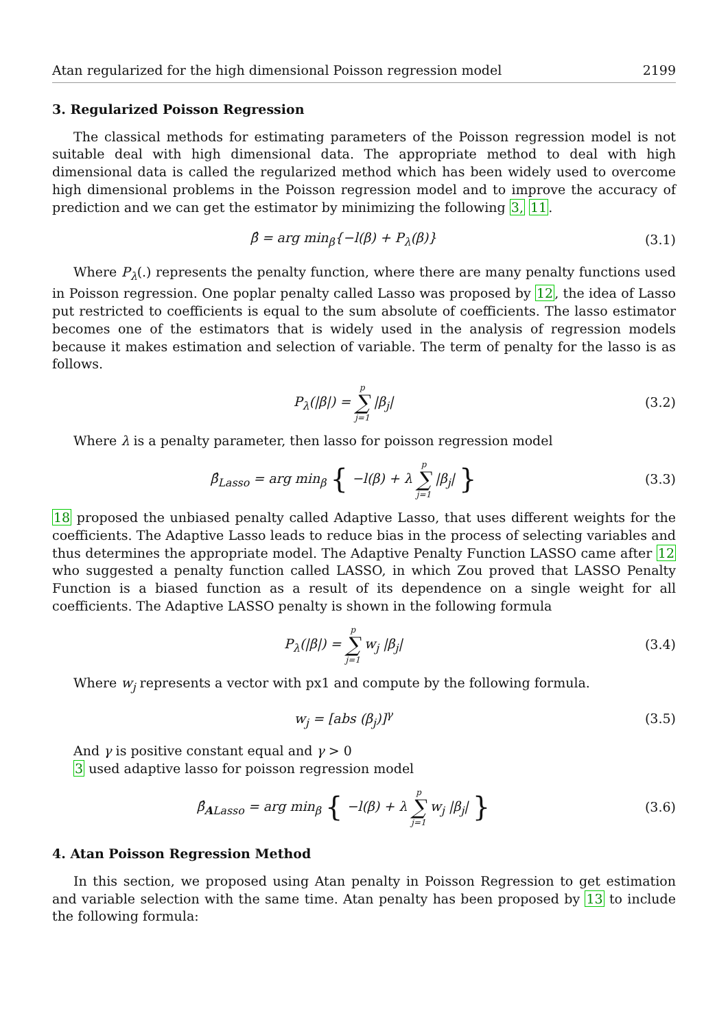Atan regularized for the high dimensional Poisson regression model 2199
3. Regularized Poisson Regression
The classical methods for estimating parameters of the Poisson regression model is not suitable deal with high dimensional data. The appropriate method to deal with high dimensional data is called the regularized method which has been widely used to overcome high dimensional problems in the Poisson regression model and to improve the accuracy of prediction and we can get the estimator by minimizing the following 3, 11.
β̂ = arg min<sub>β</sub>{−l(β) + P<sub>λ</sub>(β)} (3.1)
Where P<sub>λ</sub>(.) represents the penalty function, where there are many penalty functions used in Poisson regression. One poplar penalty called Lasso was proposed by 12, the idea of Lasso put restricted to coefficients is equal to the sum absolute of coefficients. The lasso estimator becomes one of the estimators that is widely used in the analysis of regression models because it makes estimation and selection of variable. The term of penalty for the lasso is as follows.
P<sub>λ</sub>(|β|) = p ∑ j=1 |β<sub>j</sub>| (3.2)
Where λ is a penalty parameter, then lasso for poisson regression model
β̂<sub>Lasso</sub> = arg min<sub>β</sub> { −l(β) + λ p ∑ j=1 |β<sub>j</sub>| } (3.3)
18 proposed the unbiased penalty called Adaptive Lasso, that uses different weights for the coefficients. The Adaptive Lasso leads to reduce bias in the process of selecting variables and thus determines the appropriate model. The Adaptive Penalty Function LASSO came after 12 who suggested a penalty function called LASSO, in which Zou proved that LASSO Penalty Function is a biased function as a result of its dependence on a single weight for all coefficients. The Adaptive LASSO penalty is shown in the following formula
P<sub>λ</sub>(|β|) = p ∑ j=1 w<sub>j</sub> |β<sub>j</sub>| (3.4)
Where w<sub>j</sub> represents a vector with px1 and compute by the following formula.
w<sub>j</sub> = [abs (β<sub>j</sub>)]<sup>γ</sup> (3.5)
And γ is positive constant equal and γ > 0
3 used adaptive lasso for poisson regression model
β̂<sub>ALasso</sub> = arg min<sub>β</sub> { −l(β) + λ p ∑ j=1 w<sub>j</sub> |β<sub>j</sub>| } (3.6)
4. Atan Poisson Regression Method
In this section, we proposed using Atan penalty in Poisson Regression to get estimation and variable selection with the same time. Atan penalty has been proposed by 13 to include the following formula: